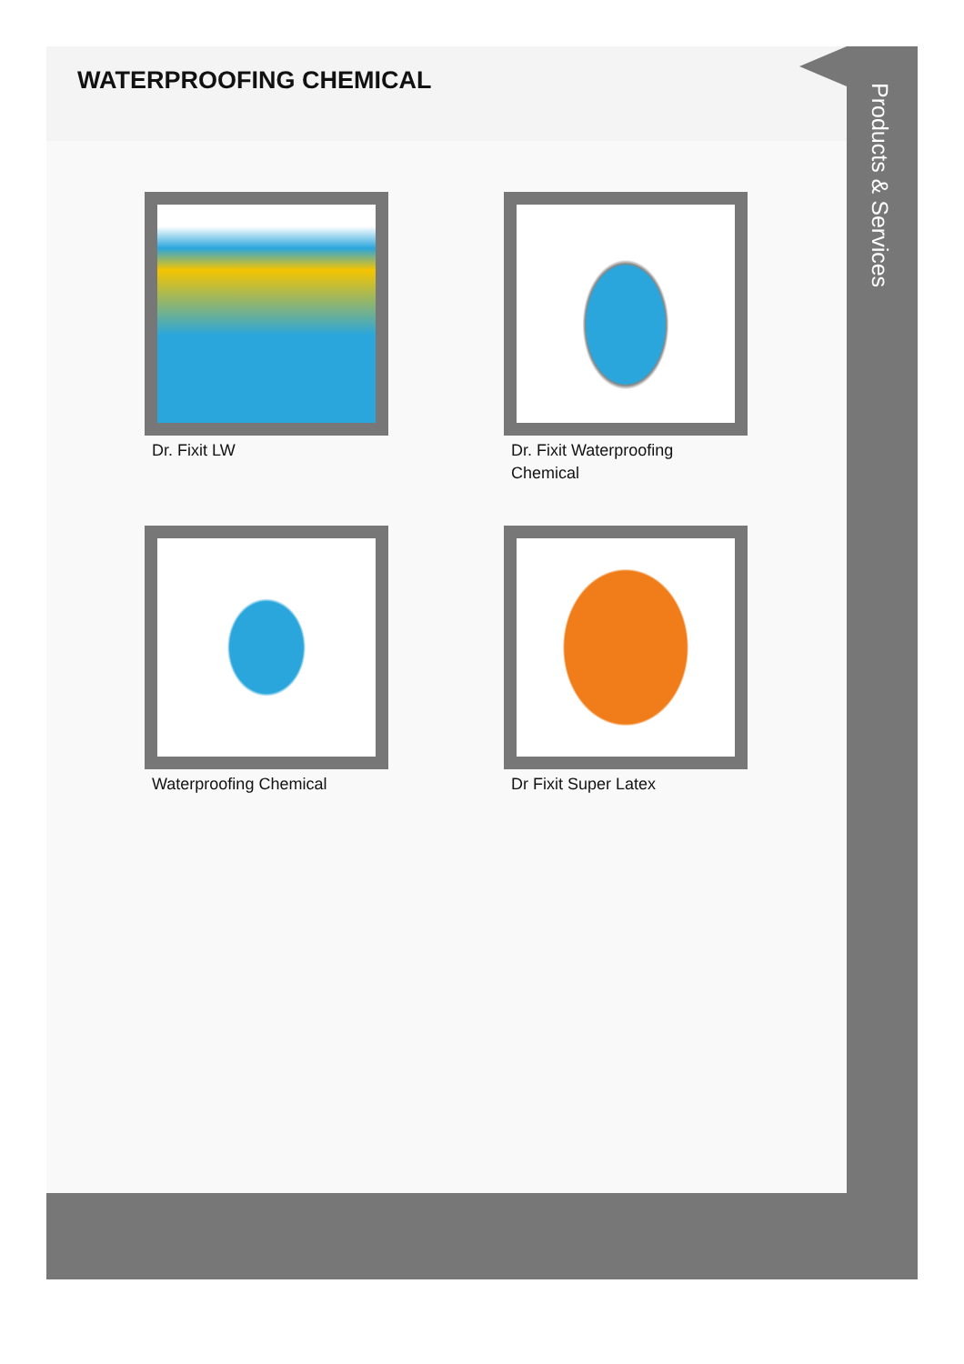WATERPROOFING CHEMICAL
Dr. Fixit LW
Dr. Fixit Waterproofing Chemical
Waterproofing Chemical
Dr Fixit Super Latex
Products & Services